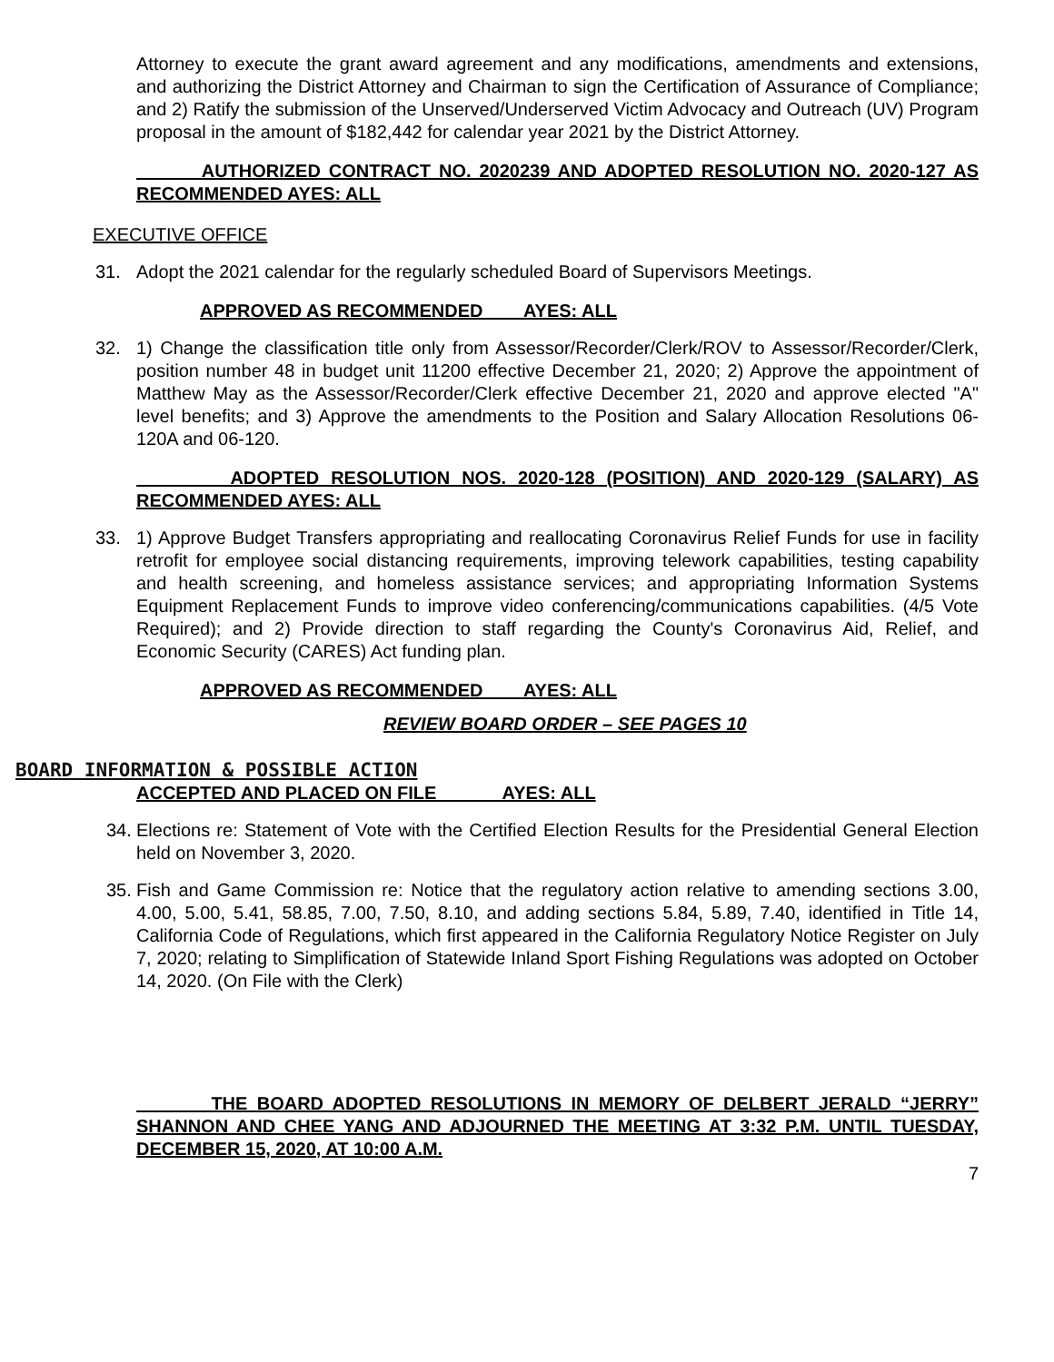Attorney to execute the grant award agreement and any modifications, amendments and extensions, and authorizing the District Attorney and Chairman to sign the Certification of Assurance of Compliance; and 2) Ratify the submission of the Unserved/Underserved Victim Advocacy and Outreach (UV) Program proposal in the amount of $182,442 for calendar year 2021 by the District Attorney.
AUTHORIZED CONTRACT NO. 2020239 AND ADOPTED RESOLUTION NO. 2020-127 AS RECOMMENDED AYES: ALL
EXECUTIVE OFFICE
31. Adopt the 2021 calendar for the regularly scheduled Board of Supervisors Meetings.
APPROVED AS RECOMMENDED AYES: ALL
32. 1) Change the classification title only from Assessor/Recorder/Clerk/ROV to Assessor/Recorder/Clerk, position number 48 in budget unit 11200 effective December 21, 2020; 2) Approve the appointment of Matthew May as the Assessor/Recorder/Clerk effective December 21, 2020 and approve elected "A" level benefits; and 3) Approve the amendments to the Position and Salary Allocation Resolutions 06-120A and 06-120.
ADOPTED RESOLUTION NOS. 2020-128 (POSITION) AND 2020-129 (SALARY) AS RECOMMENDED AYES: ALL
33. 1) Approve Budget Transfers appropriating and reallocating Coronavirus Relief Funds for use in facility retrofit for employee social distancing requirements, improving telework capabilities, testing capability and health screening, and homeless assistance services; and appropriating Information Systems Equipment Replacement Funds to improve video conferencing/communications capabilities. (4/5 Vote Required); and 2) Provide direction to staff regarding the County's Coronavirus Aid, Relief, and Economic Security (CARES) Act funding plan.
APPROVED AS RECOMMENDED AYES: ALL
REVIEW BOARD ORDER – SEE PAGES 10
BOARD INFORMATION & POSSIBLE ACTION
ACCEPTED AND PLACED ON FILE AYES: ALL
34.
Elections re: Statement of Vote with the Certified Election Results for the Presidential General Election held on November 3, 2020.
35.
Fish and Game Commission re: Notice that the regulatory action relative to amending sections 3.00, 4.00, 5.00, 5.41, 58.85, 7.00, 7.50, 8.10, and adding sections 5.84, 5.89, 7.40, identified in Title 14, California Code of Regulations, which first appeared in the California Regulatory Notice Register on July 7, 2020; relating to Simplification of Statewide Inland Sport Fishing Regulations was adopted on October 14, 2020. (On File with the Clerk)
THE BOARD ADOPTED RESOLUTIONS IN MEMORY OF DELBERT JERALD “JERRY” SHANNON AND CHEE YANG AND ADJOURNED THE MEETING AT 3:32 P.M. UNTIL TUESDAY, DECEMBER 15, 2020, AT 10:00 A.M.
7